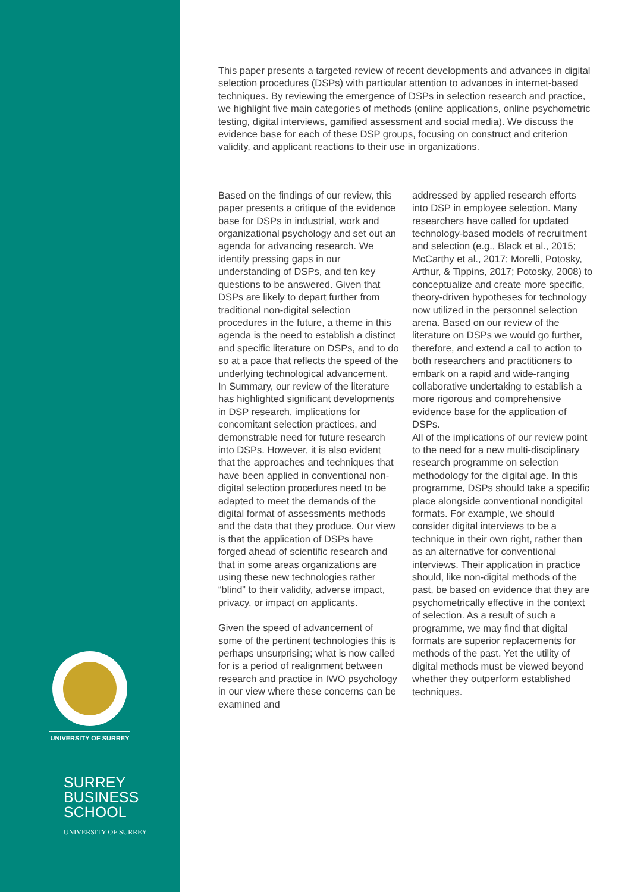UNIVERSITY OF SURREY
SURREY
BUSINESS
SCHOOL
UNIVERSITY OF SURREY
This paper presents a targeted review of recent developments and advances in digital selection procedures (DSPs) with particular attention to advances in internet-based techniques. By reviewing the emergence of DSPs in selection research and practice, we highlight five main categories of methods (online applications, online psychometric testing, digital interviews, gamified assessment and social media). We discuss the evidence base for each of these DSP groups, focusing on construct and criterion validity, and applicant reactions to their use in organizations.
Based on the findings of our review, this paper presents a critique of the evidence base for DSPs in industrial, work and organizational psychology and set out an agenda for advancing research. We identify pressing gaps in our understanding of DSPs, and ten key questions to be answered. Given that DSPs are likely to depart further from traditional non-digital selection procedures in the future, a theme in this agenda is the need to establish a distinct and specific literature on DSPs, and to do so at a pace that reflects the speed of the underlying technological advancement.
In Summary, our review of the literature has highlighted significant developments in DSP research, implications for concomitant selection practices, and demonstrable need for future research into DSPs. However, it is also evident that the approaches and techniques that have been applied in conventional non-digital selection procedures need to be adapted to meet the demands of the digital format of assessments methods and the data that they produce. Our view is that the application of DSPs have forged ahead of scientific research and that in some areas organizations are using these new technologies rather “blind” to their validity, adverse impact, privacy, or impact on applicants.
Given the speed of advancement of some of the pertinent technologies this is perhaps unsurprising; what is now called for is a period of realignment between research and practice in IWO psychology in our view where these concerns can be examined and
addressed by applied research efforts into DSP in employee selection. Many researchers have called for updated technology-based models of recruitment and selection (e.g., Black et al., 2015; McCarthy et al., 2017; Morelli, Potosky, Arthur, & Tippins, 2017; Potosky, 2008) to conceptualize and create more specific, theory-driven hypotheses for technology now utilized in the personnel selection arena. Based on our review of the literature on DSPs we would go further, therefore, and extend a call to action to both researchers and practitioners to embark on a rapid and wide-ranging collaborative undertaking to establish a more rigorous and comprehensive evidence base for the application of DSPs.
All of the implications of our review point to the need for a new multi-disciplinary research programme on selection methodology for the digital age. In this programme, DSPs should take a specific place alongside conventional nondigital formats. For example, we should consider digital interviews to be a technique in their own right, rather than as an alternative for conventional interviews. Their application in practice should, like non-digital methods of the past, be based on evidence that they are psychometrically effective in the context of selection. As a result of such a programme, we may find that digital formats are superior replacements for methods of the past. Yet the utility of digital methods must be viewed beyond whether they outperform established techniques.